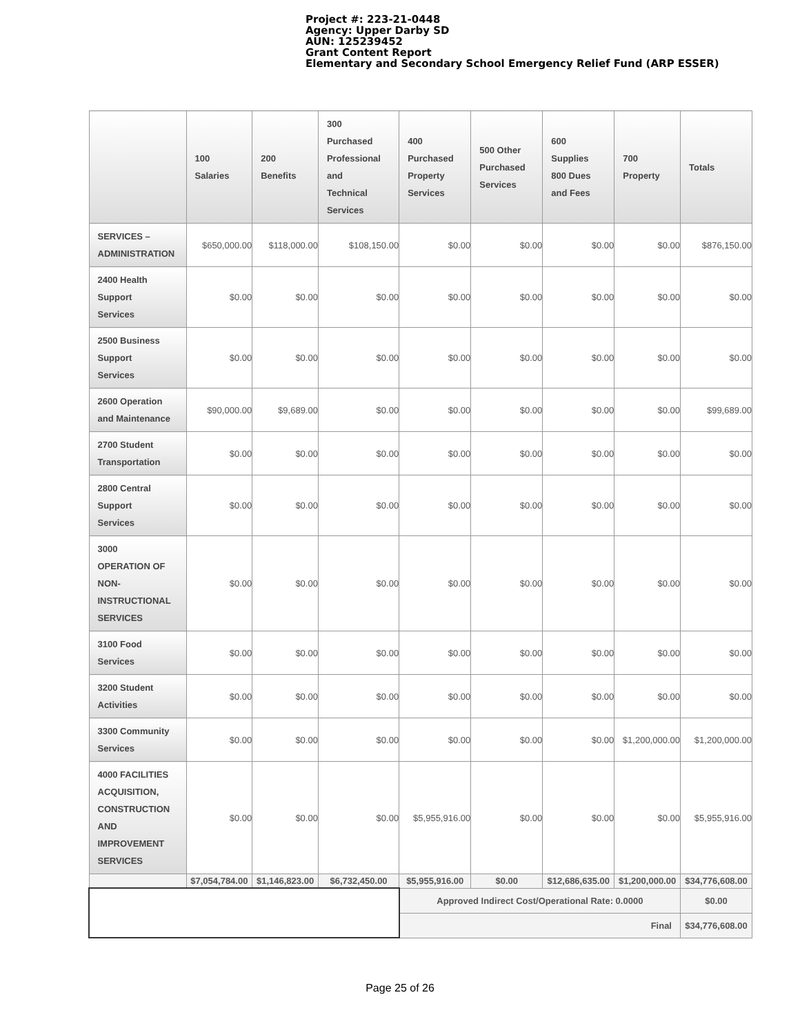Project #: 223-21-0448
Agency: Upper Darby SD
AUN: 125239452
Grant Content Report
Elementary and Secondary School Emergency Relief Fund (ARP ESSER)
| | 100 Salaries | 200 Benefits | 300 Purchased Professional and Technical Services | 400 Purchased Property Services | 500 Other Purchased Services | 600 Supplies 800 Dues and Fees | 700 Property | Totals |
| --- | --- | --- | --- | --- | --- | --- | --- | --- |
| SERVICES – ADMINISTRATION | $650,000.00 | $118,000.00 | $108,150.00 | $0.00 | $0.00 | $0.00 | $0.00 | $876,150.00 |
| 2400 Health Support Services | $0.00 | $0.00 | $0.00 | $0.00 | $0.00 | $0.00 | $0.00 | $0.00 |
| 2500 Business Support Services | $0.00 | $0.00 | $0.00 | $0.00 | $0.00 | $0.00 | $0.00 | $0.00 |
| 2600 Operation and Maintenance | $90,000.00 | $9,689.00 | $0.00 | $0.00 | $0.00 | $0.00 | $0.00 | $99,689.00 |
| 2700 Student Transportation | $0.00 | $0.00 | $0.00 | $0.00 | $0.00 | $0.00 | $0.00 | $0.00 |
| 2800 Central Support Services | $0.00 | $0.00 | $0.00 | $0.00 | $0.00 | $0.00 | $0.00 | $0.00 |
| 3000 OPERATION OF NON- INSTRUCTIONAL SERVICES | $0.00 | $0.00 | $0.00 | $0.00 | $0.00 | $0.00 | $0.00 | $0.00 |
| 3100 Food Services | $0.00 | $0.00 | $0.00 | $0.00 | $0.00 | $0.00 | $0.00 | $0.00 |
| 3200 Student Activities | $0.00 | $0.00 | $0.00 | $0.00 | $0.00 | $0.00 | $0.00 | $0.00 |
| 3300 Community Services | $0.00 | $0.00 | $0.00 | $0.00 | $0.00 | $0.00 | $1,200,000.00 | $1,200,000.00 |
| 4000 FACILITIES ACQUISITION, CONSTRUCTION AND IMPROVEMENT SERVICES | $0.00 | $0.00 | $0.00 | $5,955,916.00 | $0.00 | $0.00 | $0.00 | $5,955,916.00 |
| | $7,054,784.00 | $1,146,823.00 | $6,732,450.00 | $5,955,916.00 | $0.00 | $12,686,635.00 | $1,200,000.00 | $34,776,608.00 |
| | | | | Approved Indirect Cost/Operational Rate: 0.0000 | | | | $0.00 |
| | | | | Final | | | | $34,776,608.00 |
Page 25 of 26